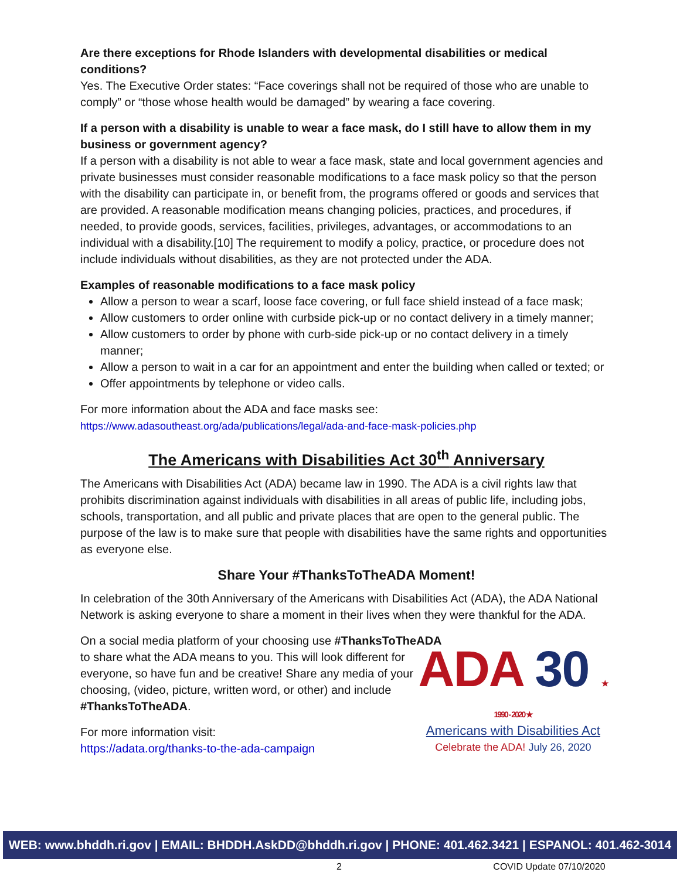Are there exceptions for Rhode Islanders with developmental disabilities or medical conditions?
Yes. The Executive Order states: “Face coverings shall not be required of those who are unable to comply” or “those whose health would be damaged” by wearing a face covering.
If a person with a disability is unable to wear a face mask, do I still have to allow them in my business or government agency?
If a person with a disability is not able to wear a face mask, state and local government agencies and private businesses must consider reasonable modifications to a face mask policy so that the person with the disability can participate in, or benefit from, the programs offered or goods and services that are provided. A reasonable modification means changing policies, practices, and procedures, if needed, to provide goods, services, facilities, privileges, advantages, or accommodations to an individual with a disability.[10] The requirement to modify a policy, practice, or procedure does not include individuals without disabilities, as they are not protected under the ADA.
Examples of reasonable modifications to a face mask policy
Allow a person to wear a scarf, loose face covering, or full face shield instead of a face mask;
Allow customers to order online with curbside pick-up or no contact delivery in a timely manner;
Allow customers to order by phone with curb-side pick-up or no contact delivery in a timely manner;
Allow a person to wait in a car for an appointment and enter the building when called or texted; or
Offer appointments by telephone or video calls.
For more information about the ADA and face masks see:
https://www.adasoutheast.org/ada/publications/legal/ada-and-face-mask-policies.php
The Americans with Disabilities Act 30<sup>th</sup> Anniversary
The Americans with Disabilities Act (ADA) became law in 1990. The ADA is a civil rights law that prohibits discrimination against individuals with disabilities in all areas of public life, including jobs, schools, transportation, and all public and private places that are open to the general public. The purpose of the law is to make sure that people with disabilities have the same rights and opportunities as everyone else.
Share Your #ThanksToTheADA Moment!
In celebration of the 30th Anniversary of the Americans with Disabilities Act (ADA), the ADA National Network is asking everyone to share a moment in their lives when they were thankful for the ADA.
On a social media platform of your choosing use #ThanksToTheADA
to share what the ADA means to you. This will look different for everyone, so have fun and be creative! Share any media of your choosing, (video, picture, written word, or other) and include #ThanksToTheADA.
For more information visit:
https://adata.org/thanks-to-the-ada-campaign
ADA 30 ★ 1990 - 2020 ★
Americans with Disabilities Act
Celebrate the ADA! July 26, 2020
WEB: www.bhddh.ri.gov | EMAIL: BHDDH.AskDD@bhddh.ri.gov | PHONE: 401.462.3421 | ESPANOL: 401.462-3014
2 COVID Update 07/10/2020